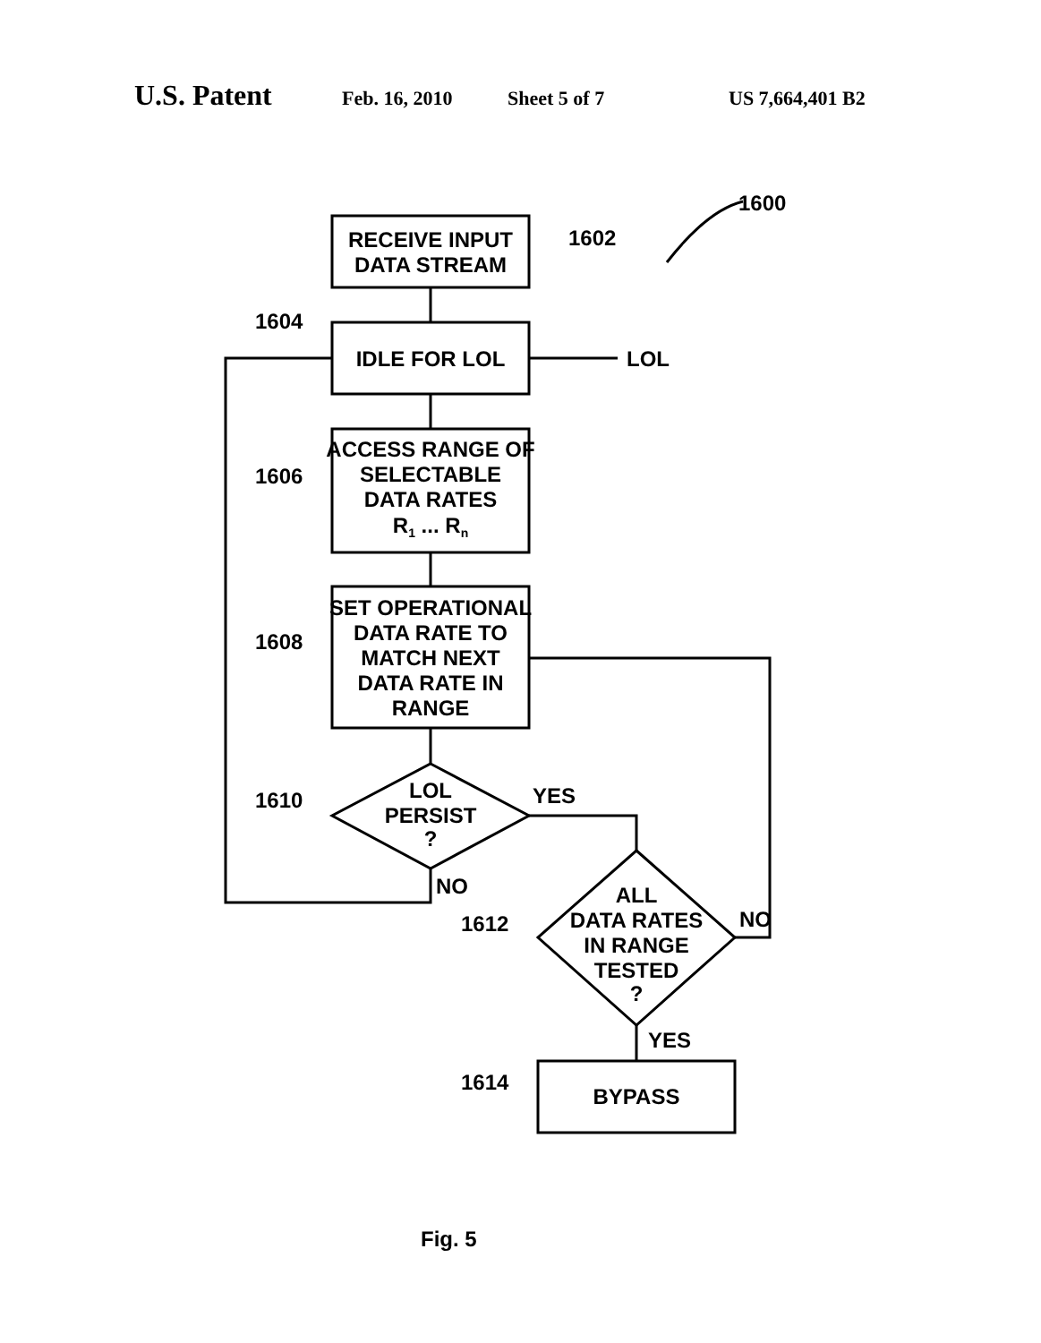U.S. Patent Feb. 16, 2010 Sheet 5 of 7 US 7,664,401 B2
RECEIVE INPUT
DATA STREAM
IDLE FOR LOL
ACCESS RANGE OF
SELECTABLE
DATA RATES
R1 ... Rn
SET OPERATIONAL
DATA RATE TO
MATCH NEXT
DATA RATE IN
RANGE
LOL
PERSIST
?
ALL
DATA RATES
IN RANGE
TESTED
?
BYPASS
1600
1602
1604
LOL
1606
1608
1610
YES
NO
1612
NO
YES
1614
Fig. 5